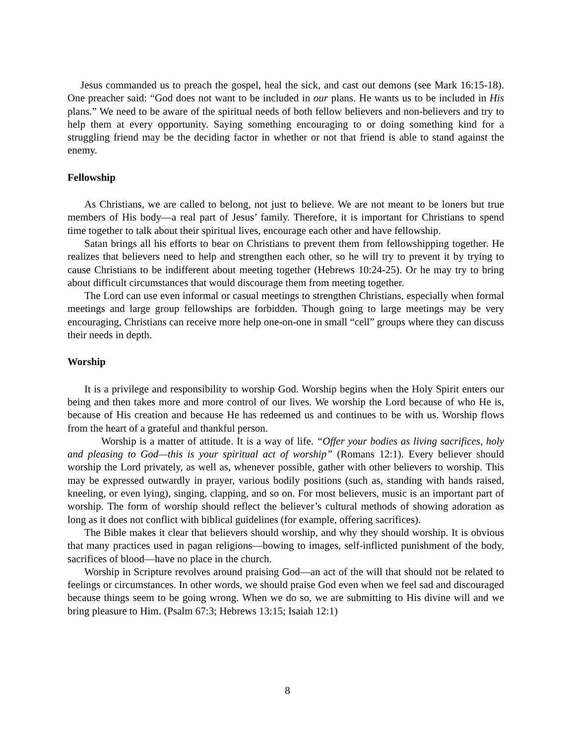Jesus commanded us to preach the gospel, heal the sick, and cast out demons (see Mark 16:15-18). One preacher said: “God does not want to be included in our plans. He wants us to be included in His plans.” We need to be aware of the spiritual needs of both fellow believers and non-believers and try to help them at every opportunity. Saying something encouraging to or doing something kind for a struggling friend may be the deciding factor in whether or not that friend is able to stand against the enemy.
Fellowship
As Christians, we are called to belong, not just to believe. We are not meant to be loners but true members of His body—a real part of Jesus’ family. Therefore, it is important for Christians to spend time together to talk about their spiritual lives, encourage each other and have fellowship.
Satan brings all his efforts to bear on Christians to prevent them from fellowshipping together. He realizes that believers need to help and strengthen each other, so he will try to prevent it by trying to cause Christians to be indifferent about meeting together (Hebrews 10:24-25). Or he may try to bring about difficult circumstances that would discourage them from meeting together.
The Lord can use even informal or casual meetings to strengthen Christians, especially when formal meetings and large group fellowships are forbidden. Though going to large meetings may be very encouraging, Christians can receive more help one-on-one in small “cell” groups where they can discuss their needs in depth.
Worship
It is a privilege and responsibility to worship God. Worship begins when the Holy Spirit enters our being and then takes more and more control of our lives. We worship the Lord because of who He is, because of His creation and because He has redeemed us and continues to be with us. Worship flows from the heart of a grateful and thankful person.
Worship is a matter of attitude. It is a way of life. “Offer your bodies as living sacrifices, holy and pleasing to God—this is your spiritual act of worship” (Romans 12:1). Every believer should worship the Lord privately, as well as, whenever possible, gather with other believers to worship. This may be expressed outwardly in prayer, various bodily positions (such as, standing with hands raised, kneeling, or even lying), singing, clapping, and so on. For most believers, music is an important part of worship. The form of worship should reflect the believer’s cultural methods of showing adoration as long as it does not conflict with biblical guidelines (for example, offering sacrifices).
The Bible makes it clear that believers should worship, and why they should worship. It is obvious that many practices used in pagan religions—bowing to images, self-inflicted punishment of the body, sacrifices of blood—have no place in the church.
Worship in Scripture revolves around praising God—an act of the will that should not be related to feelings or circumstances. In other words, we should praise God even when we feel sad and discouraged because things seem to be going wrong. When we do so, we are submitting to His divine will and we bring pleasure to Him. (Psalm 67:3; Hebrews 13:15; Isaiah 12:1)
8